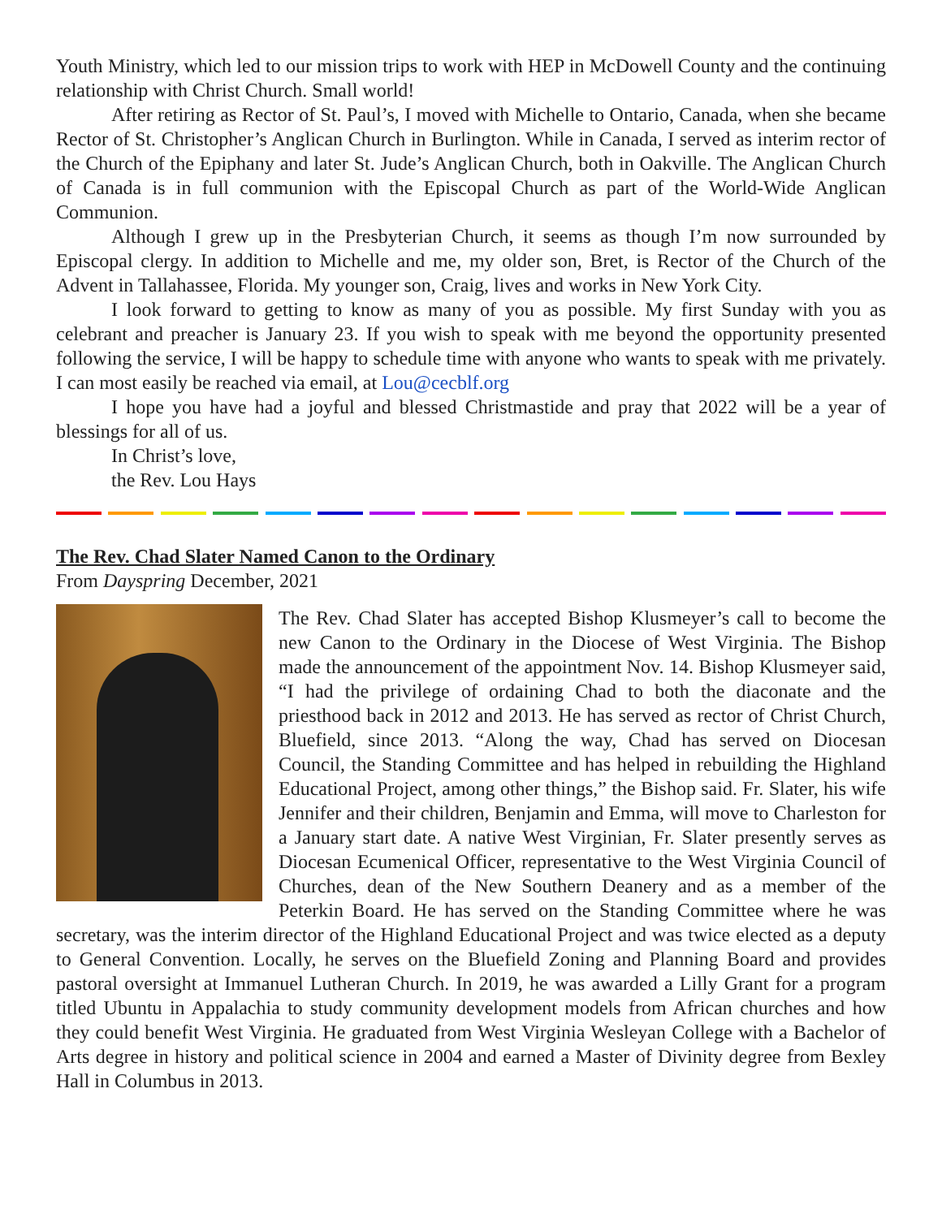Youth Ministry, which led to our mission trips to work with HEP in McDowell County and the continuing relationship with Christ Church. Small world!
After retiring as Rector of St. Paul’s, I moved with Michelle to Ontario, Canada, when she became Rector of St. Christopher’s Anglican Church in Burlington. While in Canada, I served as interim rector of the Church of the Epiphany and later St. Jude’s Anglican Church, both in Oakville. The Anglican Church of Canada is in full communion with the Episcopal Church as part of the World-Wide Anglican Communion.
Although I grew up in the Presbyterian Church, it seems as though I’m now surrounded by Episcopal clergy. In addition to Michelle and me, my older son, Bret, is Rector of the Church of the Advent in Tallahassee, Florida. My younger son, Craig, lives and works in New York City.
I look forward to getting to know as many of you as possible. My first Sunday with you as celebrant and preacher is January 23. If you wish to speak with me beyond the opportunity presented following the service, I will be happy to schedule time with anyone who wants to speak with me privately. I can most easily be reached via email, at Lou@cecblf.org
I hope you have had a joyful and blessed Christmastide and pray that 2022 will be a year of blessings for all of us.
In Christ’s love,
the Rev. Lou Hays
The Rev. Chad Slater Named Canon to the Ordinary
From Dayspring December, 2021
The Rev. Chad Slater has accepted Bishop Klusmeyer’s call to become the new Canon to the Ordinary in the Diocese of West Virginia. The Bishop made the announcement of the appointment Nov. 14. Bishop Klusmeyer said, “I had the privilege of ordaining Chad to both the diaconate and the priesthood back in 2012 and 2013. He has served as rector of Christ Church, Bluefield, since 2013. “Along the way, Chad has served on Diocesan Council, the Standing Committee and has helped in rebuilding the Highland Educational Project, among other things,” the Bishop said. Fr. Slater, his wife Jennifer and their children, Benjamin and Emma, will move to Charleston for a January start date. A native West Virginian, Fr. Slater presently serves as Diocesan Ecumenical Officer, representative to the West Virginia Council of Churches, dean of the New Southern Deanery and as a member of the Peterkin Board. He has served on the Standing Committee where he was secretary, was the interim director of the Highland Educational Project and was twice elected as a deputy to General Convention. Locally, he serves on the Bluefield Zoning and Planning Board and provides pastoral oversight at Immanuel Lutheran Church. In 2019, he was awarded a Lilly Grant for a program titled Ubuntu in Appalachia to study community development models from African churches and how they could benefit West Virginia. He graduated from West Virginia Wesleyan College with a Bachelor of Arts degree in history and political science in 2004 and earned a Master of Divinity degree from Bexley Hall in Columbus in 2013.